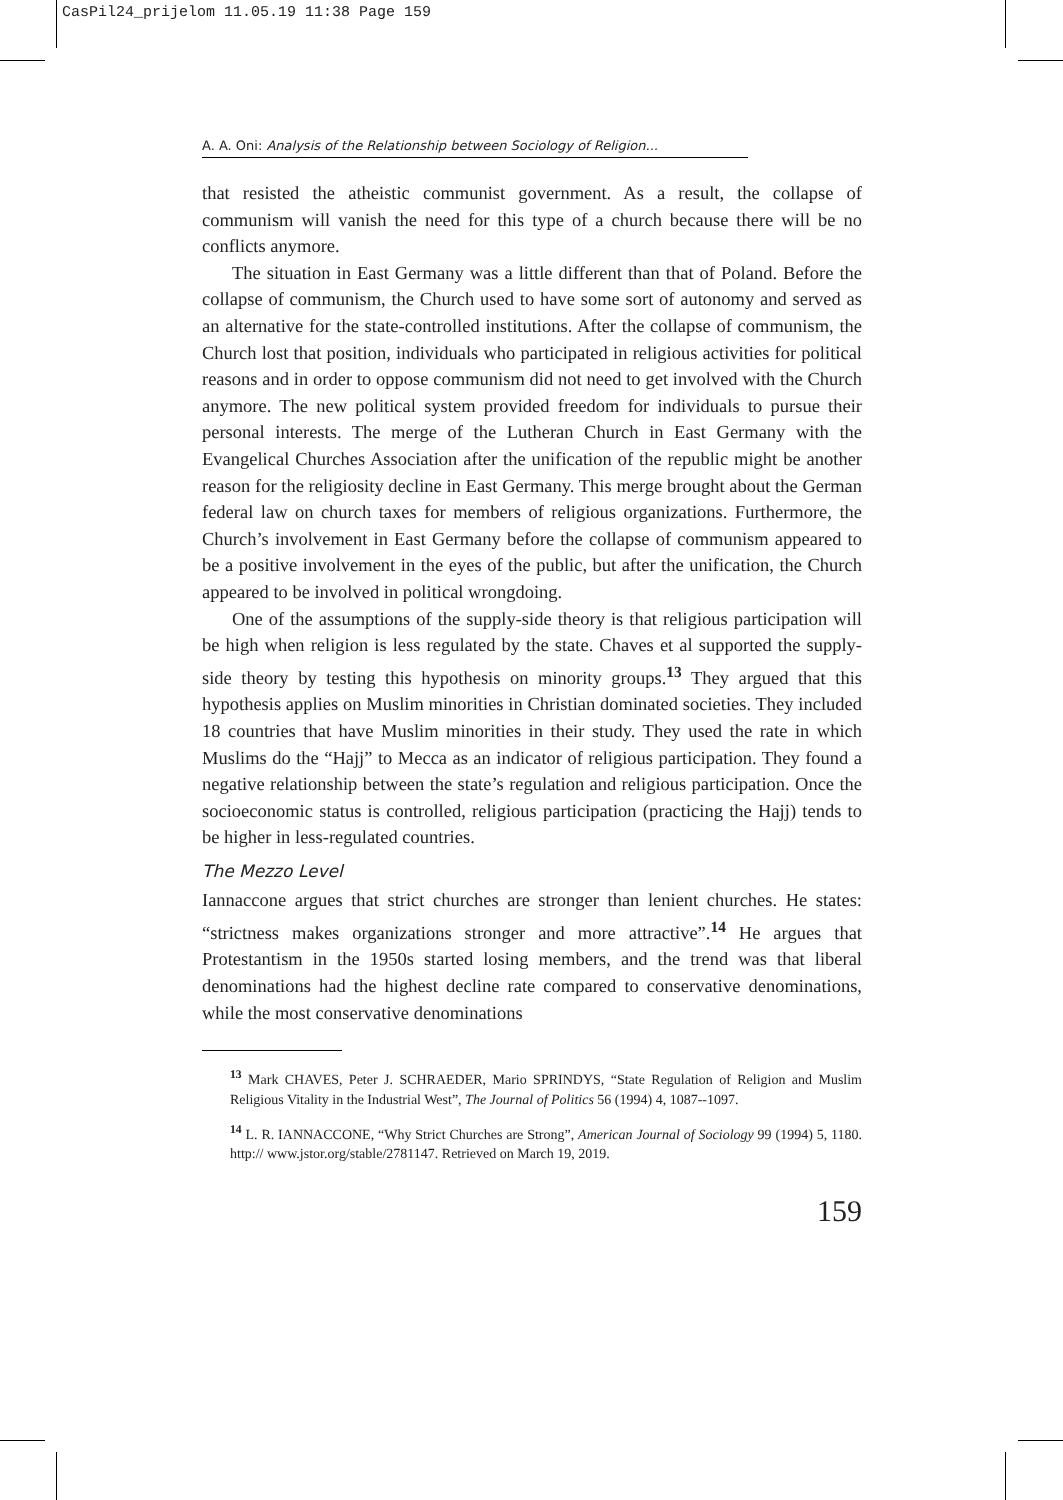CasPil24_prijelom 11.05.19 11:38 Page 159
A. A. Oni: Analysis of the Relationship between Sociology of Religion...
that resisted the atheistic communist government. As a result, the collapse of communism will vanish the need for this type of a church because there will be no conflicts anymore.
The situation in East Germany was a little different than that of Poland. Before the collapse of communism, the Church used to have some sort of autonomy and served as an alternative for the state-controlled institutions. After the collapse of communism, the Church lost that position, individuals who participated in religious activities for political reasons and in order to oppose communism did not need to get involved with the Church anymore. The new political system provided freedom for individuals to pursue their personal interests. The merge of the Lutheran Church in East Germany with the Evangelical Churches Association after the unification of the republic might be another reason for the religiosity decline in East Germany. This merge brought about the German federal law on church taxes for members of religious organizations. Furthermore, the Church’s involvement in East Germany before the collapse of communism appeared to be a positive involvement in the eyes of the public, but after the unification, the Church appeared to be involved in political wrongdoing.
One of the assumptions of the supply-side theory is that religious participation will be high when religion is less regulated by the state. Chaves et al supported the supply-side theory by testing this hypothesis on minority groups.<sup>13</sup> They argued that this hypothesis applies on Muslim minorities in Christian dominated societies. They included 18 countries that have Muslim minorities in their study. They used the rate in which Muslims do the “Hajj” to Mecca as an indicator of religious participation. They found a negative relationship between the state’s regulation and religious participation. Once the socioeconomic status is controlled, religious participation (practicing the Hajj) tends to be higher in less-regulated countries.
The Mezzo Level
Iannaccone argues that strict churches are stronger than lenient churches. He states: “strictness makes organizations stronger and more attractive”.<sup>14</sup> He argues that Protestantism in the 1950s started losing members, and the trend was that liberal denominations had the highest decline rate compared to conservative denominations, while the most conservative denominations
<sup>13</sup> Mark CHAVES, Peter J. SCHRAEDER, Mario SPRINDYS, “State Regulation of Religion and Muslim Religious Vitality in the Industrial West”, The Journal of Politics 56 (1994) 4, 1087--1097.
<sup>14</sup> L. R. IANNACCONE, “Why Strict Churches are Strong”, American Journal of Sociology 99 (1994) 5, 1180. http:// www.jstor.org/stable/2781147. Retrieved on March 19, 2019.
159